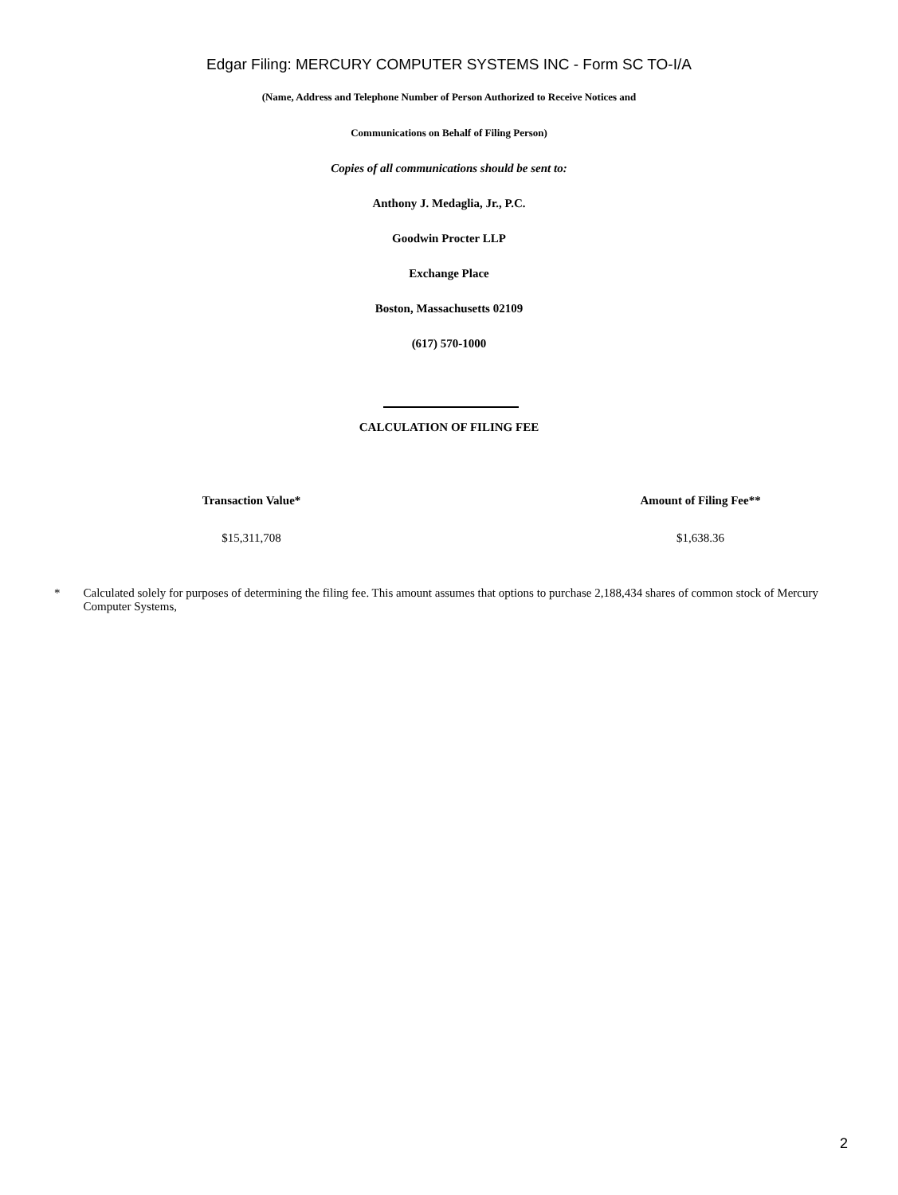Edgar Filing: MERCURY COMPUTER SYSTEMS INC - Form SC TO-I/A
(Name, Address and Telephone Number of Person Authorized to Receive Notices and
Communications on Behalf of Filing Person)
Copies of all communications should be sent to:
Anthony J. Medaglia, Jr., P.C.
Goodwin Procter LLP
Exchange Place
Boston, Massachusetts 02109
(617) 570-1000
CALCULATION OF FILING FEE
| Transaction Value* | Amount of Filing Fee** |
| --- | --- |
| $15,311,708 | $1,638.36 |
* Calculated solely for purposes of determining the filing fee. This amount assumes that options to purchase 2,188,434 shares of common stock of Mercury Computer Systems,
2